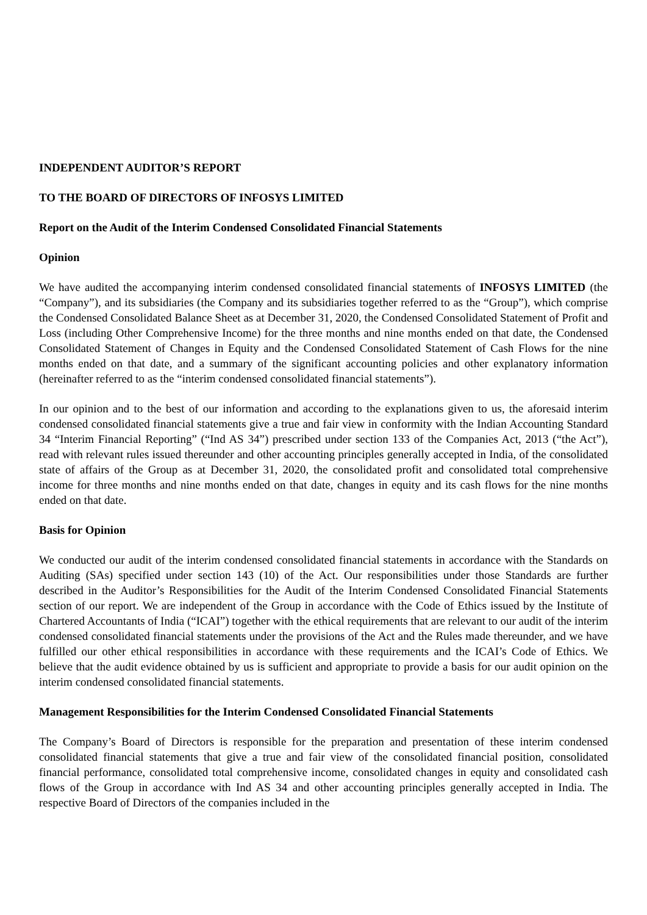INDEPENDENT AUDITOR’S REPORT
TO THE BOARD OF DIRECTORS OF INFOSYS LIMITED
Report on the Audit of the Interim Condensed Consolidated Financial Statements
Opinion
We have audited the accompanying interim condensed consolidated financial statements of INFOSYS LIMITED (the “Company”), and its subsidiaries (the Company and its subsidiaries together referred to as the “Group”), which comprise the Condensed Consolidated Balance Sheet as at December 31, 2020, the Condensed Consolidated Statement of Profit and Loss (including Other Comprehensive Income) for the three months and nine months ended on that date, the Condensed Consolidated Statement of Changes in Equity and the Condensed Consolidated Statement of Cash Flows for the nine months ended on that date, and a summary of the significant accounting policies and other explanatory information (hereinafter referred to as the “interim condensed consolidated financial statements”).
In our opinion and to the best of our information and according to the explanations given to us, the aforesaid interim condensed consolidated financial statements give a true and fair view in conformity with the Indian Accounting Standard 34 “Interim Financial Reporting” (“Ind AS 34”) prescribed under section 133 of the Companies Act, 2013 (“the Act”), read with relevant rules issued thereunder and other accounting principles generally accepted in India, of the consolidated state of affairs of the Group as at December 31, 2020, the consolidated profit and consolidated total comprehensive income for three months and nine months ended on that date, changes in equity and its cash flows for the nine months ended on that date.
Basis for Opinion
We conducted our audit of the interim condensed consolidated financial statements in accordance with the Standards on Auditing (SAs) specified under section 143 (10) of the Act. Our responsibilities under those Standards are further described in the Auditor’s Responsibilities for the Audit of the Interim Condensed Consolidated Financial Statements section of our report. We are independent of the Group in accordance with the Code of Ethics issued by the Institute of Chartered Accountants of India (“ICAI”) together with the ethical requirements that are relevant to our audit of the interim condensed consolidated financial statements under the provisions of the Act and the Rules made thereunder, and we have fulfilled our other ethical responsibilities in accordance with these requirements and the ICAI’s Code of Ethics. We believe that the audit evidence obtained by us is sufficient and appropriate to provide a basis for our audit opinion on the interim condensed consolidated financial statements.
Management Responsibilities for the Interim Condensed Consolidated Financial Statements
The Company’s Board of Directors is responsible for the preparation and presentation of these interim condensed consolidated financial statements that give a true and fair view of the consolidated financial position, consolidated financial performance, consolidated total comprehensive income, consolidated changes in equity and consolidated cash flows of the Group in accordance with Ind AS 34 and other accounting principles generally accepted in India. The respective Board of Directors of the companies included in the